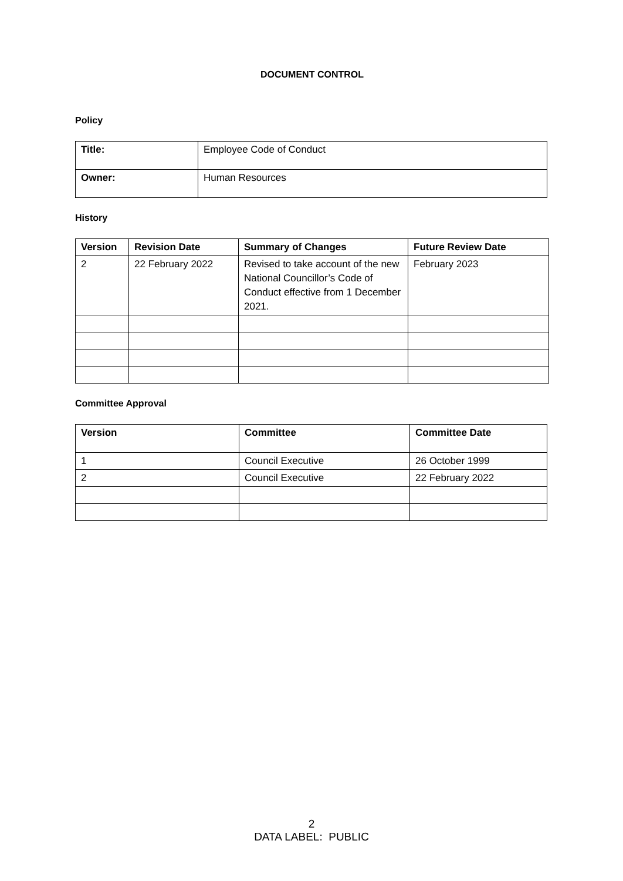DOCUMENT CONTROL
Policy
| Title: | Employee Code of Conduct |
| Owner: | Human Resources |
History
| Version | Revision Date | Summary of Changes | Future Review Date |
| --- | --- | --- | --- |
| 2 | 22 February 2022 | Revised to take account of the new National Councillor’s Code of Conduct effective from 1 December 2021. | February 2023 |
Committee Approval
| Version | Committee | Committee Date |
| --- | --- | --- |
| 1 | Council Executive | 26 October 1999 |
| 2 | Council Executive | 22 February 2022 |
2
DATA LABEL: PUBLIC